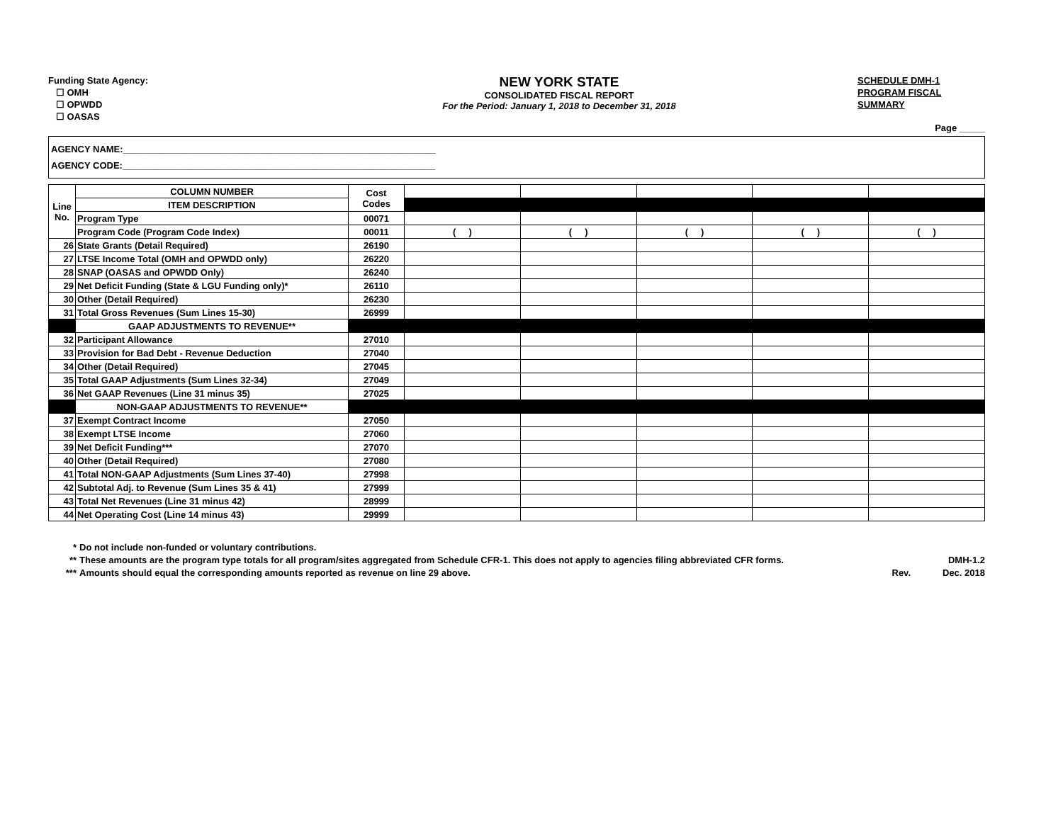Funding State Agency:
☐ OMH
☐ OPWDD
☐ OASAS
NEW YORK STATE
CONSOLIDATED FISCAL REPORT
For the Period: January 1, 2018 to December 31, 2018
SCHEDULE DMH-1
PROGRAM FISCAL
SUMMARY
Page _____
AGENCY NAME:_____________________________________________________________
AGENCY CODE:_____________________________________________________________
| Line No. | COLUMN NUMBER | Cost Codes | | | | | |
| | ITEM DESCRIPTION | | | | | | |
| | Program Type | 00071 | | | | | |
| | Program Code (Program Code Index) | 00011 | ( ) | ( ) | ( ) | ( ) | ( ) |
| 26 | State Grants (Detail Required) | 26190 | | | | | |
| 27 | LTSE Income Total (OMH and OPWDD only) | 26220 | | | | | |
| 28 | SNAP (OASAS and OPWDD Only) | 26240 | | | | | |
| 29 | Net Deficit Funding (State & LGU Funding only)* | 26110 | | | | | |
| 30 | Other (Detail Required) | 26230 | | | | | |
| 31 | Total Gross Revenues (Sum Lines 15-30) | 26999 | | | | | |
| | GAAP ADJUSTMENTS TO REVENUE** | | | | | | |
| 32 | Participant Allowance | 27010 | | | | | |
| 33 | Provision for Bad Debt - Revenue Deduction | 27040 | | | | | |
| 34 | Other (Detail Required) | 27045 | | | | | |
| 35 | Total GAAP Adjustments (Sum Lines 32-34) | 27049 | | | | | |
| 36 | Net GAAP Revenues (Line 31 minus 35) | 27025 | | | | | |
| | NON-GAAP ADJUSTMENTS TO REVENUE** | | | | | | |
| 37 | Exempt Contract Income | 27050 | | | | | |
| 38 | Exempt LTSE Income | 27060 | | | | | |
| 39 | Net Deficit Funding*** | 27070 | | | | | |
| 40 | Other (Detail Required) | 27080 | | | | | |
| 41 | Total NON-GAAP Adjustments (Sum Lines 37-40) | 27998 | | | | | |
| 42 | Subtotal Adj. to Revenue (Sum Lines 35 & 41) | 27999 | | | | | |
| 43 | Total Net Revenues (Line 31 minus 42) | 28999 | | | | | |
| 44 | Net Operating Cost (Line 14 minus 43) | 29999 | | | | | |
* Do not include non-funded or voluntary contributions.
** These amounts are the program type totals for all program/sites aggregated from Schedule CFR-1. This does not apply to agencies filing abbreviated CFR forms. DMH-1.2
*** Amounts should equal the corresponding amounts reported as revenue on line 29 above. Rev. Dec. 2018